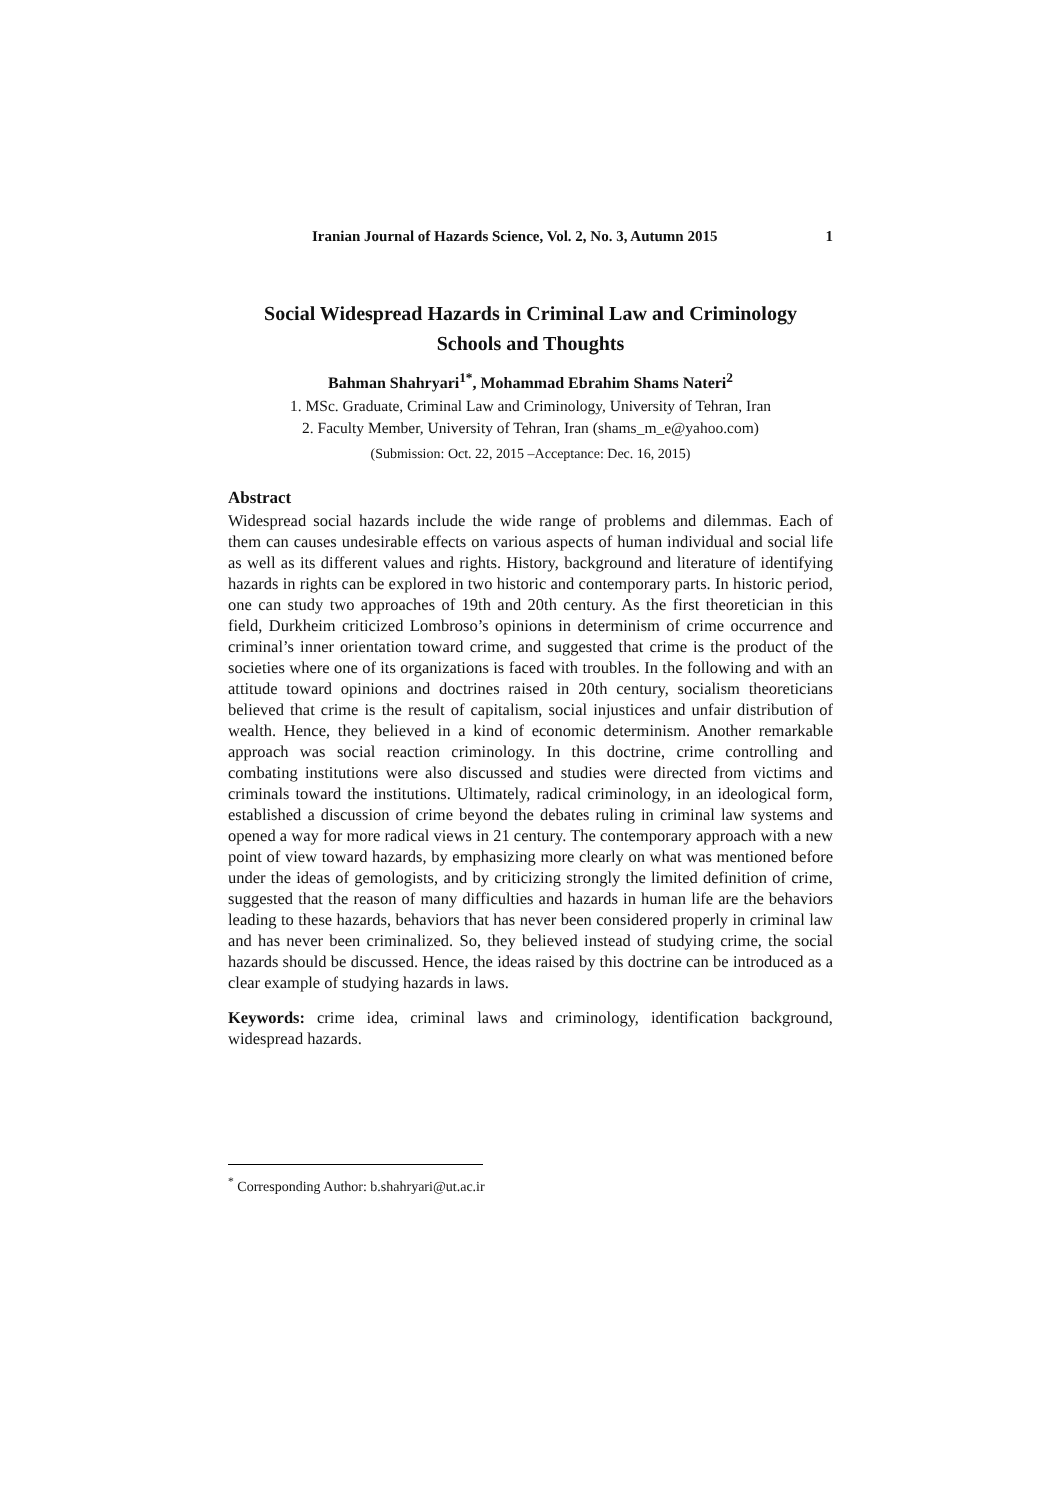Iranian Journal of Hazards Science, Vol. 2, No. 3, Autumn 2015 1
Social Widespread Hazards in Criminal Law and Criminology
Schools and Thoughts
Bahman Shahryari<sup>1*</sup>, Mohammad Ebrahim Shams Nateri<sup>2</sup>
1. MSc. Graduate, Criminal Law and Criminology, University of Tehran, Iran
2. Faculty Member, University of Tehran, Iran (shams_m_e@yahoo.com)
(Submission: Oct. 22, 2015 –Acceptance: Dec. 16, 2015)
Abstract
Widespread social hazards include the wide range of problems and dilemmas. Each of them can causes undesirable effects on various aspects of human individual and social life as well as its different values and rights. History, background and literature of identifying hazards in rights can be explored in two historic and contemporary parts. In historic period, one can study two approaches of 19th and 20th century. As the first theoretician in this field, Durkheim criticized Lombroso’s opinions in determinism of crime occurrence and criminal’s inner orientation toward crime, and suggested that crime is the product of the societies where one of its organizations is faced with troubles. In the following and with an attitude toward opinions and doctrines raised in 20th century, socialism theoreticians believed that crime is the result of capitalism, social injustices and unfair distribution of wealth. Hence, they believed in a kind of economic determinism. Another remarkable approach was social reaction criminology. In this doctrine, crime controlling and combating institutions were also discussed and studies were directed from victims and criminals toward the institutions. Ultimately, radical criminology, in an ideological form, established a discussion of crime beyond the debates ruling in criminal law systems and opened a way for more radical views in 21 century. The contemporary approach with a new point of view toward hazards, by emphasizing more clearly on what was mentioned before under the ideas of gemologists, and by criticizing strongly the limited definition of crime, suggested that the reason of many difficulties and hazards in human life are the behaviors leading to these hazards, behaviors that has never been considered properly in criminal law and has never been criminalized. So, they believed instead of studying crime, the social hazards should be discussed. Hence, the ideas raised by this doctrine can be introduced as a clear example of studying hazards in laws.
Keywords: crime idea, criminal laws and criminology, identification background, widespread hazards.
<sup>*</sup> Corresponding Author: b.shahryari@ut.ac.ir